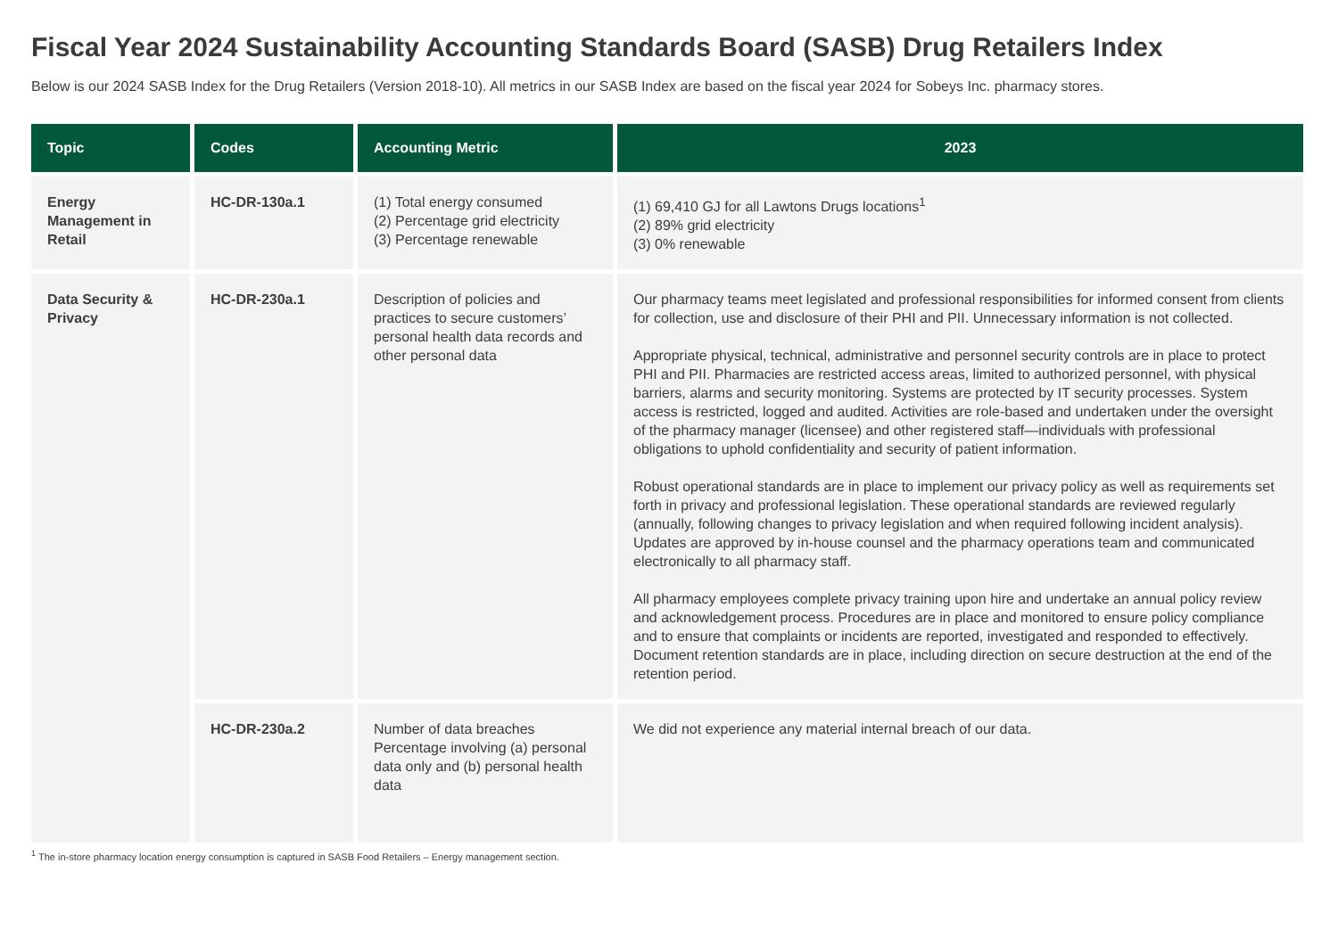Fiscal Year 2024 Sustainability Accounting Standards Board (SASB) Drug Retailers Index
Below is our 2024 SASB Index for the Drug Retailers (Version 2018-10). All metrics in our SASB Index are based on the fiscal year 2024 for Sobeys Inc. pharmacy stores.
| Topic | Codes | Accounting Metric | 2023 |
| --- | --- | --- | --- |
| Energy Management in Retail | HC-DR-130a.1 | (1) Total energy consumed (2) Percentage grid electricity (3) Percentage renewable | (1) 69,410 GJ for all Lawtons Drugs locations<sup>1</sup> (2) 89% grid electricity (3) 0% renewable |
| Data Security & Privacy | HC-DR-230a.1 | Description of policies and practices to secure customers’ personal health data records and other personal data | Our pharmacy teams meet legislated and professional responsibilities for informed consent from clients for collection, use and disclosure of their PHI and PII. Unnecessary information is not collected. Appropriate physical, technical, administrative and personnel security controls are in place to protect PHI and PII. Pharmacies are restricted access areas, limited to authorized personnel, with physical barriers, alarms and security monitoring. Systems are protected by IT security processes. System access is restricted, logged and audited. Activities are role-based and undertaken under the oversight of the pharmacy manager (licensee) and other registered staff—individuals with professional obligations to uphold confidentiality and security of patient information. Robust operational standards are in place to implement our privacy policy as well as requirements set forth in privacy and professional legislation. These operational standards are reviewed regularly (annually, following changes to privacy legislation and when required following incident analysis). Updates are approved by in-house counsel and the pharmacy operations team and communicated electronically to all pharmacy staff. All pharmacy employees complete privacy training upon hire and undertake an annual policy review and acknowledgement process. Procedures are in place and monitored to ensure policy compliance and to ensure that complaints or incidents are reported, investigated and responded to effectively. Document retention standards are in place, including direction on secure destruction at the end of the retention period. |
| | HC-DR-230a.2 | Number of data breaches Percentage involving (a) personal data only and (b) personal health data | We did not experience any material internal breach of our data. |
<sup>1</sup> The in-store pharmacy location energy consumption is captured in SASB Food Retailers – Energy management section.